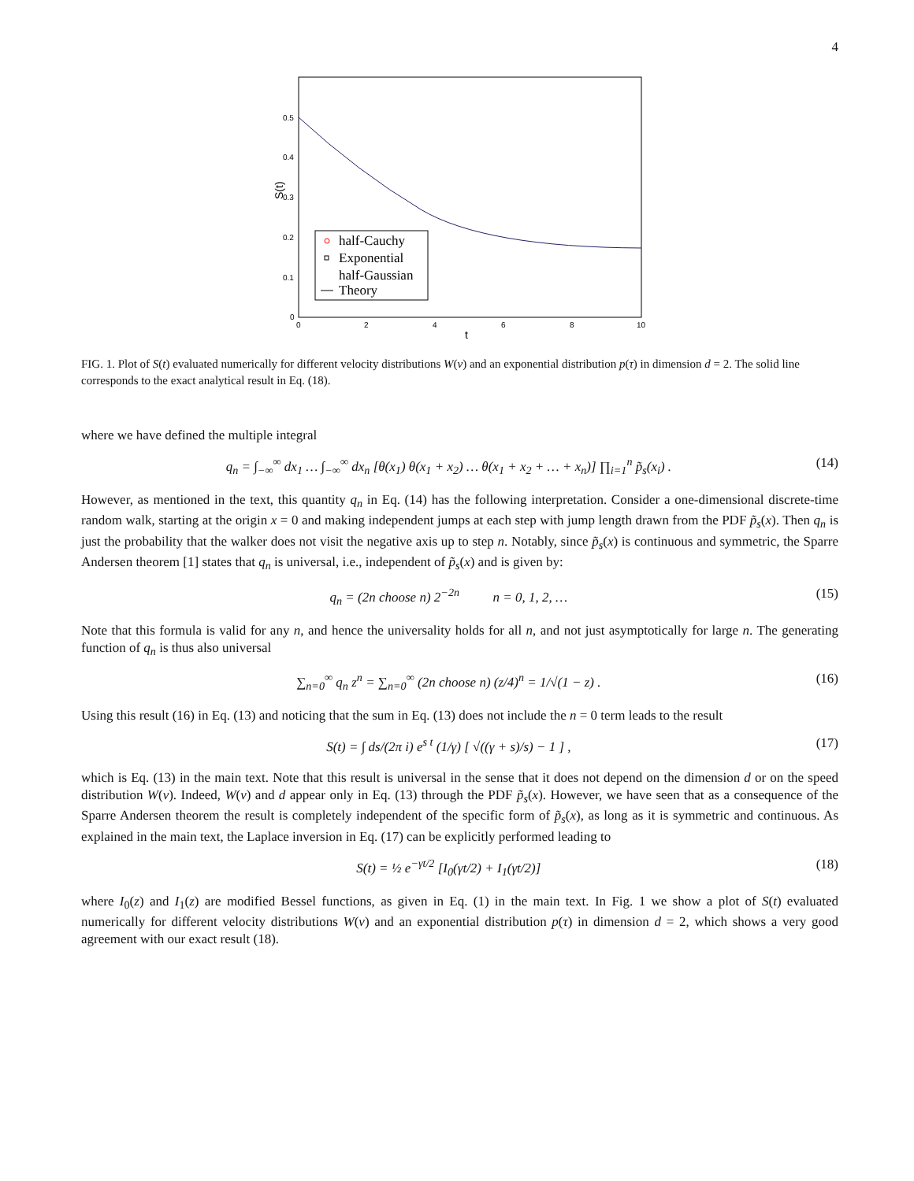4
0.5
0.4
0.3
0.2
0.1
0
0
2
4
6
8
10
t
S(t)
half-Cauchy
Exponential
half-Gaussian
Theory
FIG. 1. Plot of S(t) evaluated numerically for different velocity distributions W(v) and an exponential distribution p(τ) in dimension d = 2. The solid line corresponds to the exact analytical result in Eq. (18).
where we have defined the multiple integral
q<sub>n</sub> = ∫<sub>−∞</sub><sup>∞</sup> dx<sub>1</sub> … ∫<sub>−∞</sub><sup>∞</sup> dx<sub>n</sub> [θ(x<sub>1</sub>) θ(x<sub>1</sub> + x<sub>2</sub>) … θ(x<sub>1</sub> + x<sub>2</sub> + … + x<sub>n</sub>)] ∏<sub>i=1</sub><sup>n</sup> p̃<sub>s</sub>(x<sub>i</sub>) . (14)
However, as mentioned in the text, this quantity q<sub>n</sub> in Eq. (14) has the following interpretation. Consider a one-dimensional discrete-time random walk, starting at the origin x = 0 and making independent jumps at each step with jump length drawn from the PDF p̃<sub>s</sub>(x). Then q<sub>n</sub> is just the probability that the walker does not visit the negative axis up to step n. Notably, since p̃<sub>s</sub>(x) is continuous and symmetric, the Sparre Andersen theorem [1] states that q<sub>n</sub> is universal, i.e., independent of p̃<sub>s</sub>(x) and is given by:
q<sub>n</sub> = (2n choose n) 2<sup>−2n</sup> n = 0, 1, 2, … (15)
Note that this formula is valid for any n, and hence the universality holds for all n, and not just asymptotically for large n. The generating function of q<sub>n</sub> is thus also universal
∑<sub>n=0</sub><sup>∞</sup> q<sub>n</sub> z<sup>n</sup> = ∑<sub>n=0</sub><sup>∞</sup> (2n choose n) (z/4)<sup>n</sup> = 1/√(1 − z) . (16)
Using this result (16) in Eq. (13) and noticing that the sum in Eq. (13) does not include the n = 0 term leads to the result
S(t) = ∫ ds/(2π i) e<sup>s t</sup> (1/γ) [ √((γ + s)/s) − 1 ] , (17)
which is Eq. (13) in the main text. Note that this result is universal in the sense that it does not depend on the dimension d or on the speed distribution W(v). Indeed, W(v) and d appear only in Eq. (13) through the PDF p̃<sub>s</sub>(x). However, we have seen that as a consequence of the Sparre Andersen theorem the result is completely independent of the specific form of p̃<sub>s</sub>(x), as long as it is symmetric and continuous. As explained in the main text, the Laplace inversion in Eq. (17) can be explicitly performed leading to
S(t) = ½ e<sup>−γt/2</sup> [I<sub>0</sub>(γt/2) + I<sub>1</sub>(γt/2)] (18)
where I<sub>0</sub>(z) and I<sub>1</sub>(z) are modified Bessel functions, as given in Eq. (1) in the main text. In Fig. 1 we show a plot of S(t) evaluated numerically for different velocity distributions W(v) and an exponential distribution p(τ) in dimension d = 2, which shows a very good agreement with our exact result (18).